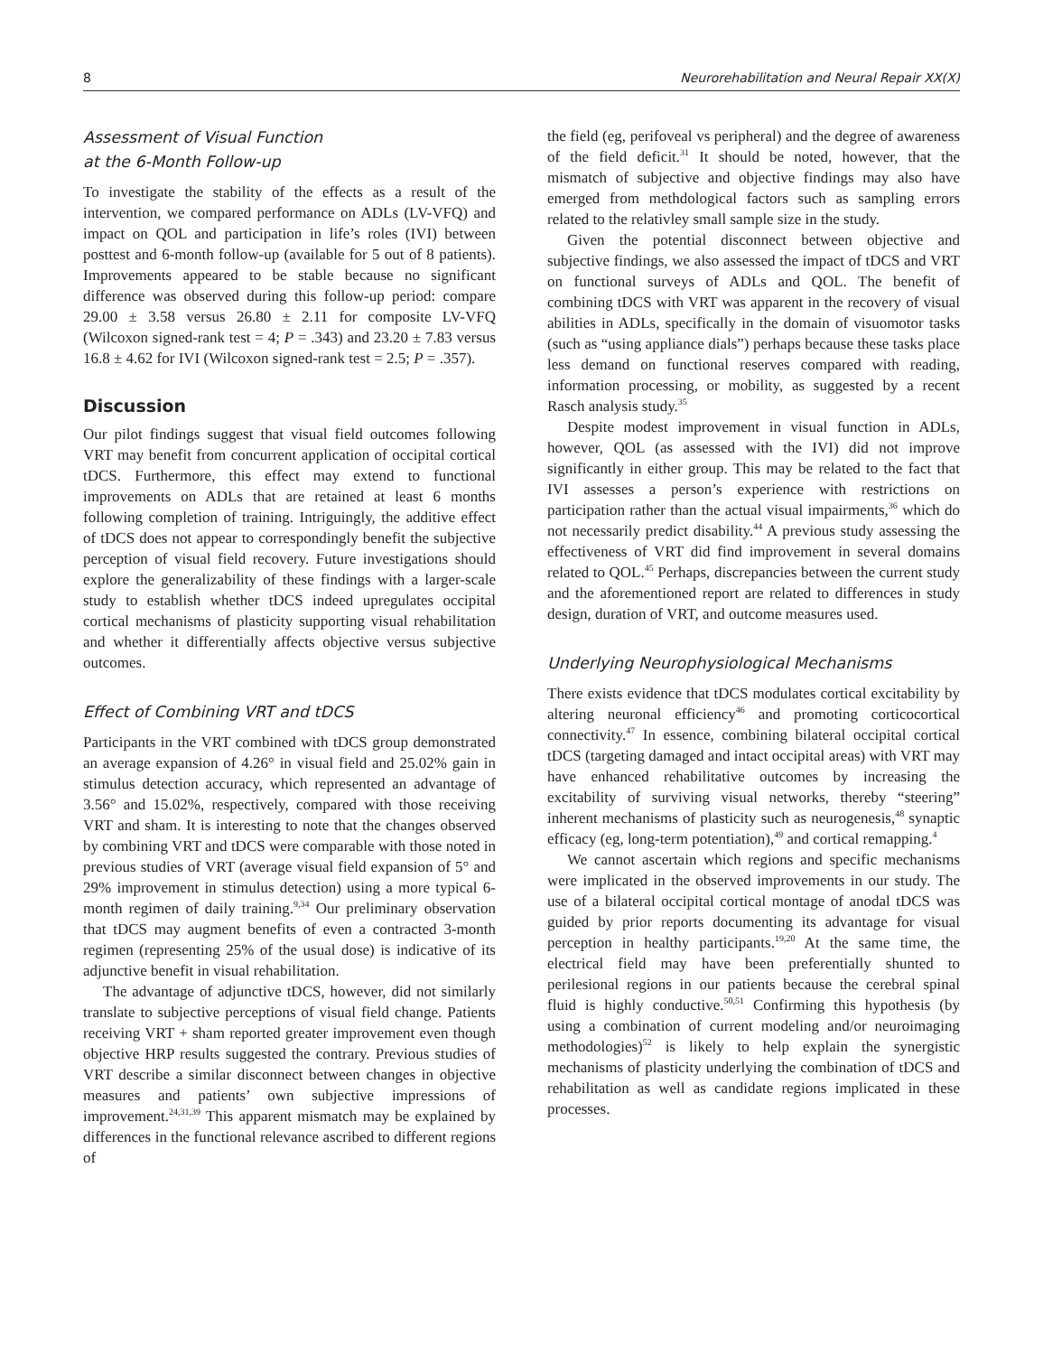8 Neurorehabilitation and Neural Repair XX(X)
Assessment of Visual Function
at the 6-Month Follow-up
To investigate the stability of the effects as a result of the intervention, we compared performance on ADLs (LV-VFQ) and impact on QOL and participation in life’s roles (IVI) between posttest and 6-month follow-up (available for 5 out of 8 patients). Improvements appeared to be stable because no significant difference was observed during this follow-up period: compare 29.00 ± 3.58 versus 26.80 ± 2.11 for composite LV-VFQ (Wilcoxon signed-rank test = 4; P = .343) and 23.20 ± 7.83 versus 16.8 ± 4.62 for IVI (Wilcoxon signed-rank test = 2.5; P = .357).
Discussion
Our pilot findings suggest that visual field outcomes following VRT may benefit from concurrent application of occipital cortical tDCS. Furthermore, this effect may extend to functional improvements on ADLs that are retained at least 6 months following completion of training. Intriguingly, the additive effect of tDCS does not appear to correspondingly benefit the subjective perception of visual field recovery. Future investigations should explore the generalizability of these findings with a larger-scale study to establish whether tDCS indeed upregulates occipital cortical mechanisms of plasticity supporting visual rehabilitation and whether it differentially affects objective versus subjective outcomes.
Effect of Combining VRT and tDCS
Participants in the VRT combined with tDCS group demonstrated an average expansion of 4.26° in visual field and 25.02% gain in stimulus detection accuracy, which represented an advantage of 3.56° and 15.02%, respectively, compared with those receiving VRT and sham. It is interesting to note that the changes observed by combining VRT and tDCS were comparable with those noted in previous studies of VRT (average visual field expansion of 5° and 29% improvement in stimulus detection) using a more typical 6-month regimen of daily training.<sup>9,34</sup> Our preliminary observation that tDCS may augment benefits of even a contracted 3-month regimen (representing 25% of the usual dose) is indicative of its adjunctive benefit in visual rehabilitation.
The advantage of adjunctive tDCS, however, did not similarly translate to subjective perceptions of visual field change. Patients receiving VRT + sham reported greater improvement even though objective HRP results suggested the contrary. Previous studies of VRT describe a similar disconnect between changes in objective measures and patients’ own subjective impressions of improvement.<sup>24,31,39</sup> This apparent mismatch may be explained by differences in the functional relevance ascribed to different regions of
the field (eg, perifoveal vs peripheral) and the degree of awareness of the field deficit.<sup>31</sup> It should be noted, however, that the mismatch of subjective and objective findings may also have emerged from methdological factors such as sampling errors related to the relativley small sample size in the study.
Given the potential disconnect between objective and subjective findings, we also assessed the impact of tDCS and VRT on functional surveys of ADLs and QOL. The benefit of combining tDCS with VRT was apparent in the recovery of visual abilities in ADLs, specifically in the domain of visuomotor tasks (such as “using appliance dials”) perhaps because these tasks place less demand on functional reserves compared with reading, information processing, or mobility, as suggested by a recent Rasch analysis study.<sup>35</sup>
Despite modest improvement in visual function in ADLs, however, QOL (as assessed with the IVI) did not improve significantly in either group. This may be related to the fact that IVI assesses a person’s experience with restrictions on participation rather than the actual visual impairments,<sup>36</sup> which do not necessarily predict disability.<sup>44</sup> A previous study assessing the effectiveness of VRT did find improvement in several domains related to QOL.<sup>45</sup> Perhaps, discrepancies between the current study and the aforementioned report are related to differences in study design, duration of VRT, and outcome measures used.
Underlying Neurophysiological Mechanisms
There exists evidence that tDCS modulates cortical excitability by altering neuronal efficiency<sup>46</sup> and promoting corticocortical connectivity.<sup>47</sup> In essence, combining bilateral occipital cortical tDCS (targeting damaged and intact occipital areas) with VRT may have enhanced rehabilitative outcomes by increasing the excitability of surviving visual networks, thereby “steering” inherent mechanisms of plasticity such as neurogenesis,<sup>48</sup> synaptic efficacy (eg, long-term potentiation),<sup>49</sup> and cortical remapping.<sup>4</sup>
We cannot ascertain which regions and specific mechanisms were implicated in the observed improvements in our study. The use of a bilateral occipital cortical montage of anodal tDCS was guided by prior reports documenting its advantage for visual perception in healthy participants.<sup>19,20</sup> At the same time, the electrical field may have been preferentially shunted to perilesional regions in our patients because the cerebral spinal fluid is highly conductive.<sup>50,51</sup> Confirming this hypothesis (by using a combination of current modeling and/or neuroimaging methodologies)<sup>52</sup> is likely to help explain the synergistic mechanisms of plasticity underlying the combination of tDCS and rehabilitation as well as candidate regions implicated in these processes.